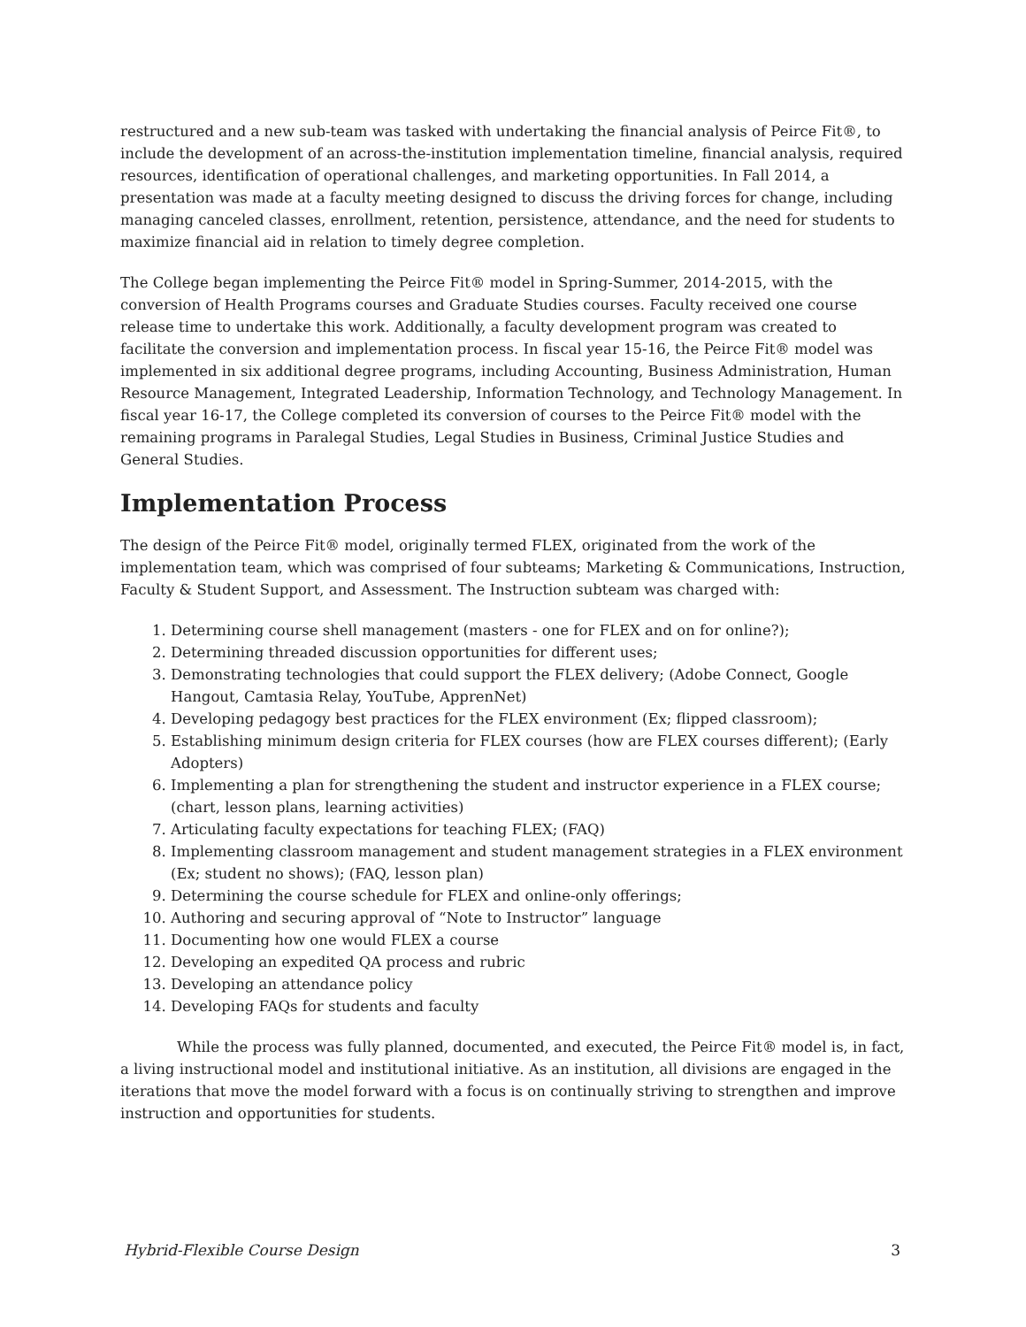restructured and a new sub-team was tasked with undertaking the financial analysis of Peirce Fit®, to include the development of an across-the-institution implementation timeline, financial analysis, required resources, identification of operational challenges, and marketing opportunities. In Fall 2014, a presentation was made at a faculty meeting designed to discuss the driving forces for change, including managing canceled classes, enrollment, retention, persistence, attendance, and the need for students to maximize financial aid in relation to timely degree completion.
The College began implementing the Peirce Fit® model in Spring-Summer, 2014-2015, with the conversion of Health Programs courses and Graduate Studies courses. Faculty received one course release time to undertake this work. Additionally, a faculty development program was created to facilitate the conversion and implementation process. In fiscal year 15-16, the Peirce Fit® model was implemented in six additional degree programs, including Accounting, Business Administration, Human Resource Management, Integrated Leadership, Information Technology, and Technology Management. In fiscal year 16-17, the College completed its conversion of courses to the Peirce Fit® model with the remaining programs in Paralegal Studies, Legal Studies in Business, Criminal Justice Studies and General Studies.
Implementation Process
The design of the Peirce Fit® model, originally termed FLEX, originated from the work of the implementation team, which was comprised of four subteams; Marketing & Communications, Instruction, Faculty & Student Support, and Assessment. The Instruction subteam was charged with:
1. Determining course shell management (masters - one for FLEX and on for online?);
2. Determining threaded discussion opportunities for different uses;
3. Demonstrating technologies that could support the FLEX delivery; (Adobe Connect, Google Hangout, Camtasia Relay, YouTube, ApprenNet)
4. Developing pedagogy best practices for the FLEX environment (Ex; flipped classroom);
5. Establishing minimum design criteria for FLEX courses (how are FLEX courses different); (Early Adopters)
6. Implementing a plan for strengthening the student and instructor experience in a FLEX course; (chart, lesson plans, learning activities)
7. Articulating faculty expectations for teaching FLEX; (FAQ)
8. Implementing classroom management and student management strategies in a FLEX environment (Ex; student no shows); (FAQ, lesson plan)
9. Determining the course schedule for FLEX and online-only offerings;
10. Authoring and securing approval of “Note to Instructor” language
11. Documenting how one would FLEX a course
12. Developing an expedited QA process and rubric
13. Developing an attendance policy
14. Developing FAQs for students and faculty
While the process was fully planned, documented, and executed, the Peirce Fit® model is, in fact, a living instructional model and institutional initiative. As an institution, all divisions are engaged in the iterations that move the model forward with a focus is on continually striving to strengthen and improve instruction and opportunities for students.
Hybrid-Flexible Course Design 3